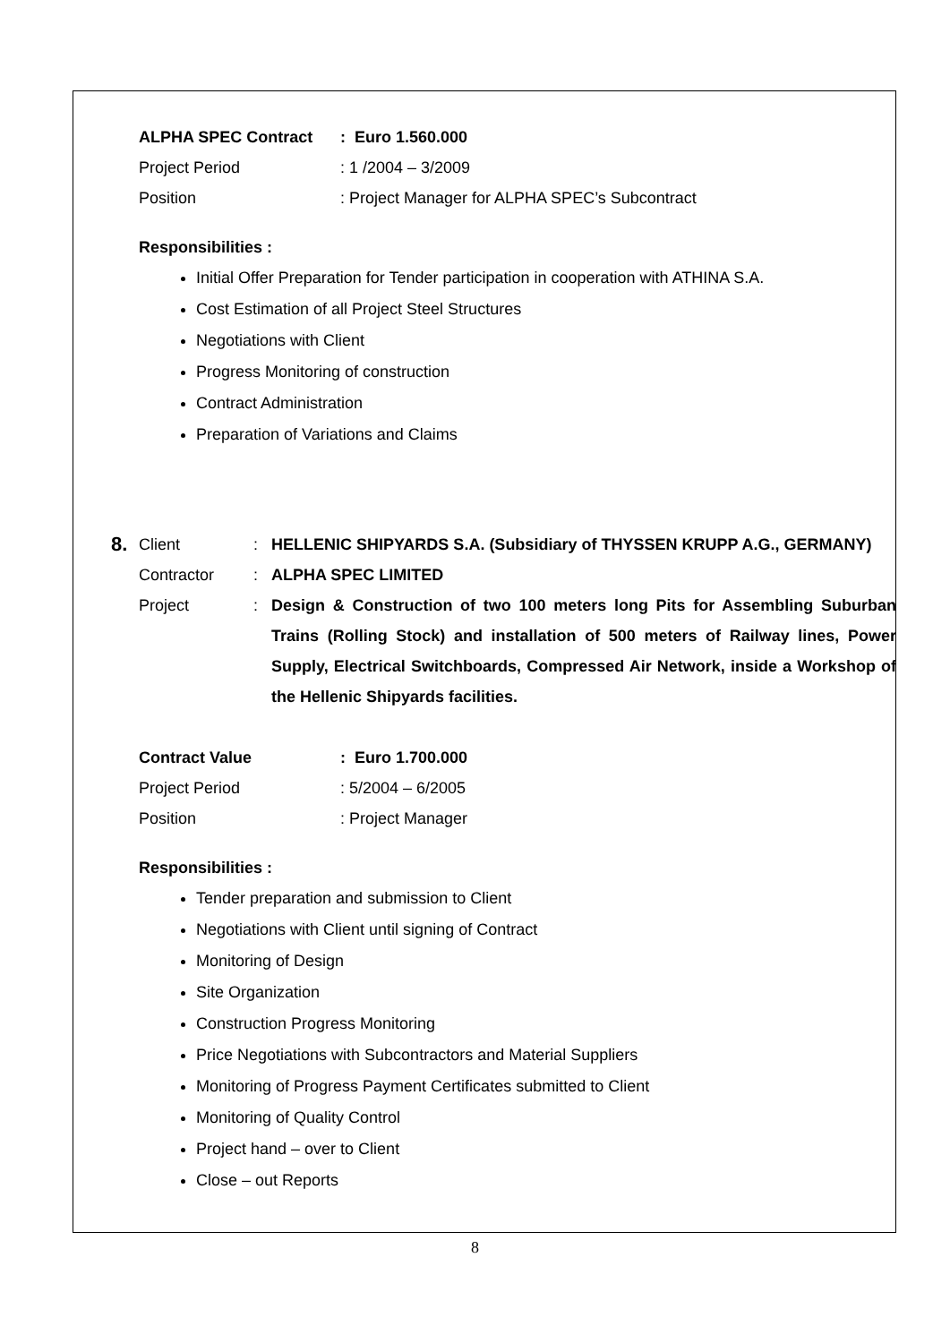ALPHA SPEC Contract: Euro 1.560.000
Project Period: 1 /2004 – 3/2009
Position: Project Manager for ALPHA SPEC’s Subcontract
Responsibilities :
Initial Offer Preparation for Tender participation in cooperation with ATHINA S.A.
Cost Estimation of all Project Steel Structures
Negotiations with Client
Progress Monitoring of construction
Contract Administration
Preparation of Variations and Claims
8. Client: HELLENIC SHIPYARDS S.A. (Subsidiary of THYSSEN KRUPP A.G., GERMANY)
Contractor: ALPHA SPEC LIMITED
Project: Design & Construction of two 100 meters long Pits for Assembling Suburban Trains (Rolling Stock) and installation of 500 meters of Railway lines, Power Supply, Electrical Switchboards, Compressed Air Network, inside a Workshop of the Hellenic Shipyards facilities.
Contract Value: Euro 1.700.000
Project Period: 5/2004 – 6/2005
Position: Project Manager
Responsibilities :
Tender preparation and submission to Client
Negotiations with Client until signing of Contract
Monitoring of Design
Site Organization
Construction Progress Monitoring
Price Negotiations with Subcontractors and Material Suppliers
Monitoring of Progress Payment Certificates submitted to Client
Monitoring of Quality Control
Project hand – over to Client
Close – out Reports
8